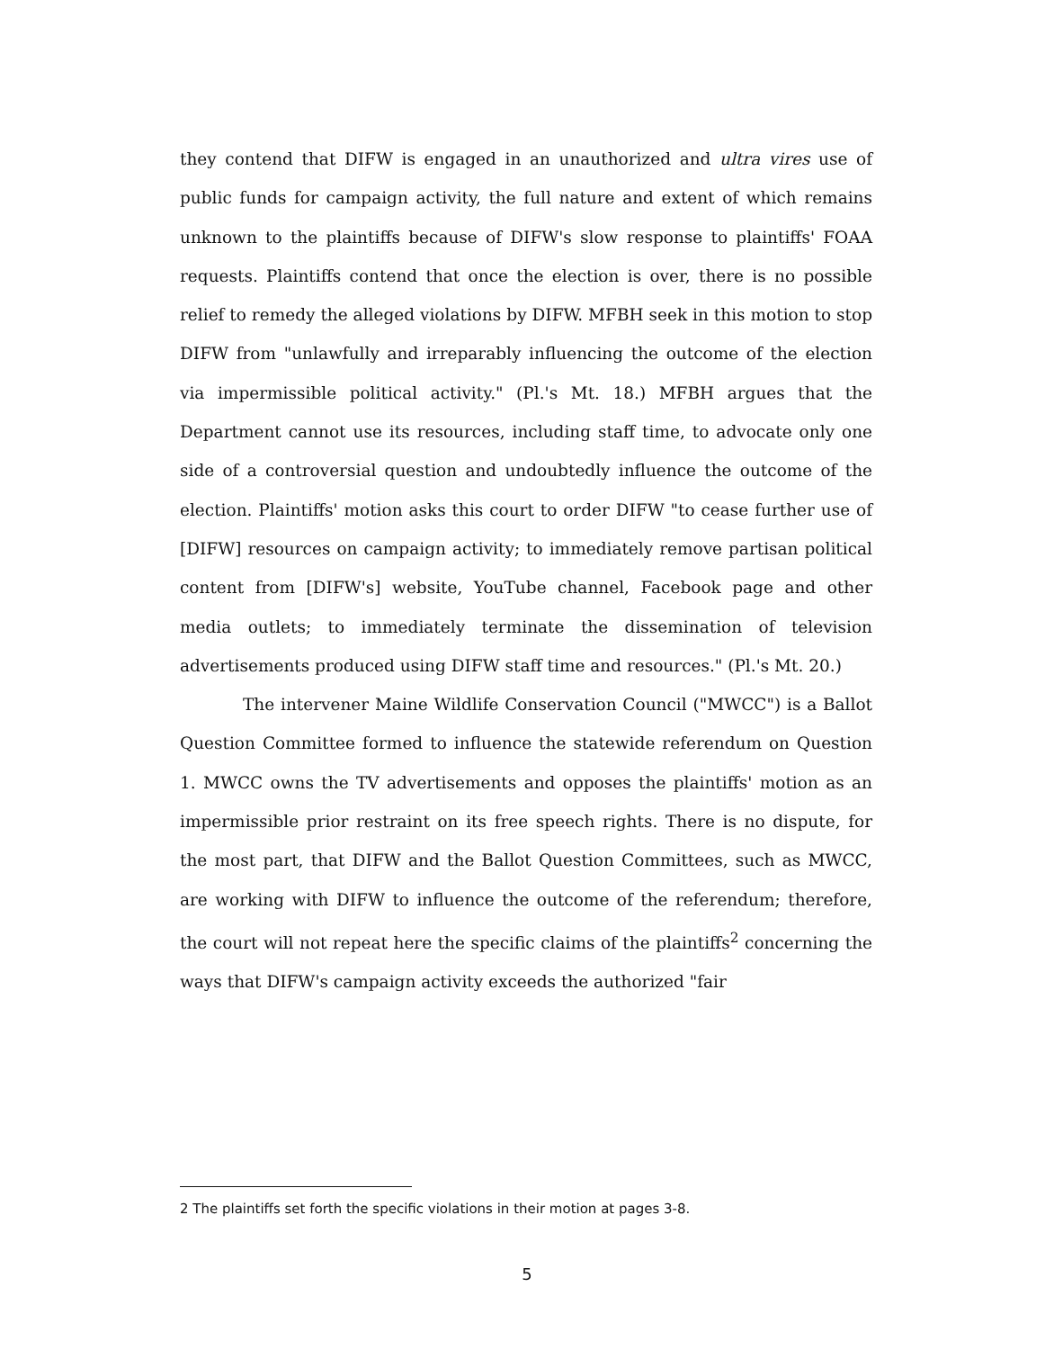they contend that DIFW is engaged in an unauthorized and ultra vires use of public funds for campaign activity, the full nature and extent of which remains unknown to the plaintiffs because of DIFW's slow response to plaintiffs' FOAA requests. Plaintiffs contend that once the election is over, there is no possible relief to remedy the alleged violations by DIFW. MFBH seek in this motion to stop DIFW from "unlawfully and irreparably influencing the outcome of the election via impermissible political activity." (Pl.'s Mt. 18.) MFBH argues that the Department cannot use its resources, including staff time, to advocate only one side of a controversial question and undoubtedly influence the outcome of the election. Plaintiffs' motion asks this court to order DIFW "to cease further use of [DIFW] resources on campaign activity; to immediately remove partisan political content from [DIFW's] website, YouTube channel, Facebook page and other media outlets; to immediately terminate the dissemination of television advertisements produced using DIFW staff time and resources." (Pl.'s Mt. 20.)
The intervener Maine Wildlife Conservation Council ("MWCC") is a Ballot Question Committee formed to influence the statewide referendum on Question 1. MWCC owns the TV advertisements and opposes the plaintiffs' motion as an impermissible prior restraint on its free speech rights. There is no dispute, for the most part, that DIFW and the Ballot Question Committees, such as MWCC, are working with DIFW to influence the outcome of the referendum; therefore, the court will not repeat here the specific claims of the plaintiffs<sup>2</sup> concerning the ways that DIFW's campaign activity exceeds the authorized "fair
2 The plaintiffs set forth the specific violations in their motion at pages 3-8.
5